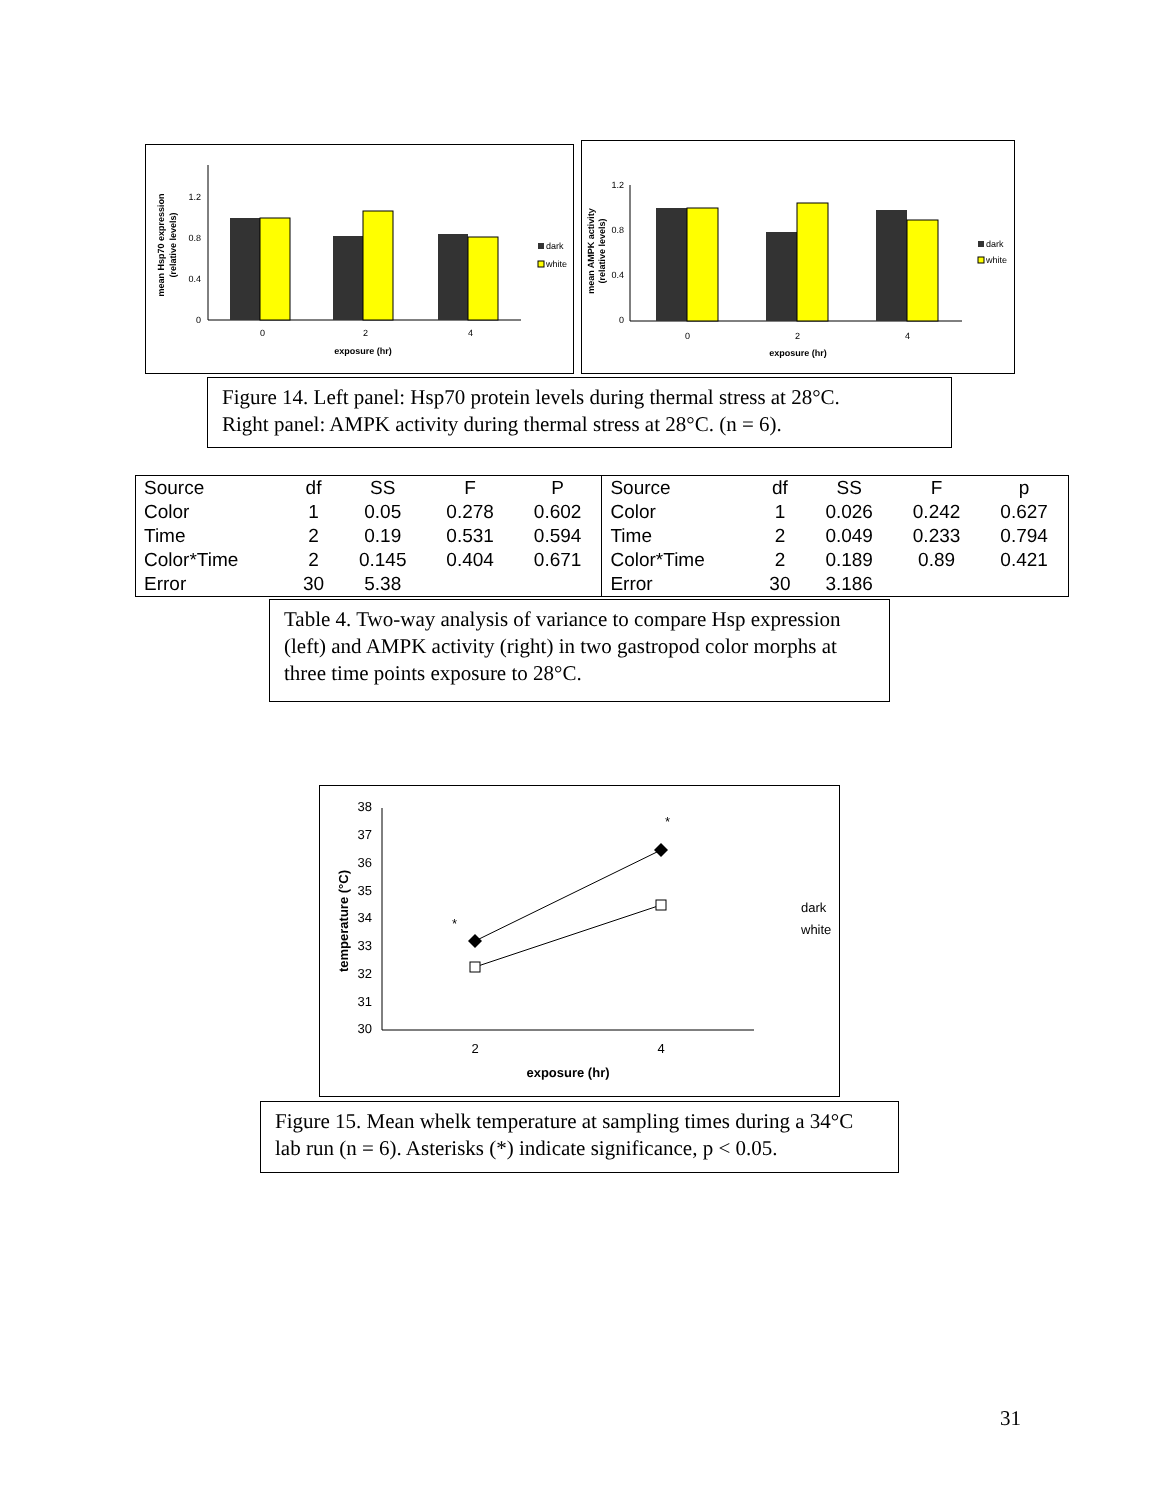mean Hsp70 expression
(relative levels)
1.2
0.8
0.4
0
0
2
4
exposure (hr)
dark
white
mean AMPK activity
(relative levels)
1.2
0.8
0.4
0
0
2
4
exposure (hr)
dark
white
Figure 14. Left panel: Hsp70 protein levels during thermal stress at 28°C.
Right panel: AMPK activity during thermal stress at 28°C. (n = 6).
| Source | df | SS | F | P | Source | df | SS | F | p |
| --- | --- | --- | --- | --- | --- | --- | --- | --- | --- |
| Color | 1 | 0.05 | 0.278 | 0.602 | Color | 1 | 0.026 | 0.242 | 0.627 |
| Time | 2 | 0.19 | 0.531 | 0.594 | Time | 2 | 0.049 | 0.233 | 0.794 |
| Color*Time | 2 | 0.145 | 0.404 | 0.671 | Color*Time | 2 | 0.189 | 0.89 | 0.421 |
| Error | 30 | 5.38 | | | Error | 30 | 3.186 | | |
Table 4. Two-way analysis of variance to compare Hsp expression (left) and AMPK activity (right) in two gastropod color morphs at three time points exposure to 28°C.
temperature (°C)
38
37
36
35
34
33
32
31
30
*
*
2
4
exposure (hr)
dark
white
Figure 15. Mean whelk temperature at sampling times during a 34°C lab run (n = 6). Asterisks (*) indicate significance, p < 0.05.
31